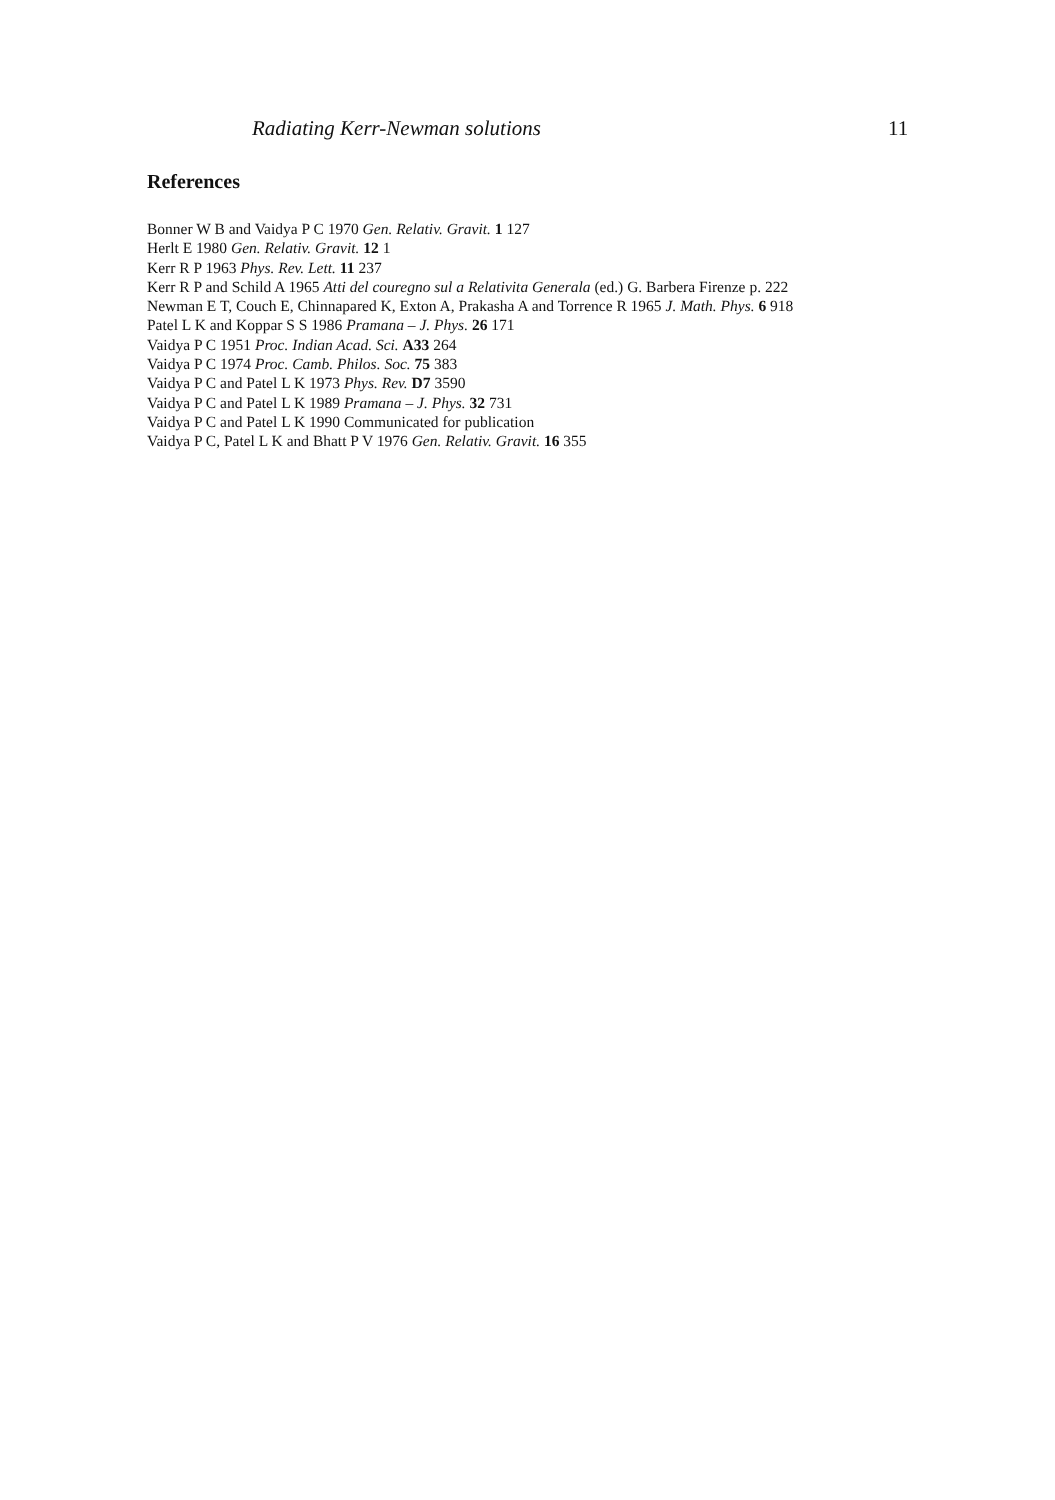Radiating Kerr-Newman solutions 11
References
Bonner W B and Vaidya P C 1970 Gen. Relativ. Gravit. 1 127
Herlt E 1980 Gen. Relativ. Gravit. 12 1
Kerr R P 1963 Phys. Rev. Lett. 11 237
Kerr R P and Schild A 1965 Atti del couregno sul a Relativita Generala (ed.) G. Barbera Firenze p. 222
Newman E T, Couch E, Chinnapared K, Exton A, Prakasha A and Torrence R 1965 J. Math. Phys. 6 918
Patel L K and Koppar S S 1986 Pramana – J. Phys. 26 171
Vaidya P C 1951 Proc. Indian Acad. Sci. A33 264
Vaidya P C 1974 Proc. Camb. Philos. Soc. 75 383
Vaidya P C and Patel L K 1973 Phys. Rev. D7 3590
Vaidya P C and Patel L K 1989 Pramana – J. Phys. 32 731
Vaidya P C and Patel L K 1990 Communicated for publication
Vaidya P C, Patel L K and Bhatt P V 1976 Gen. Relativ. Gravit. 16 355